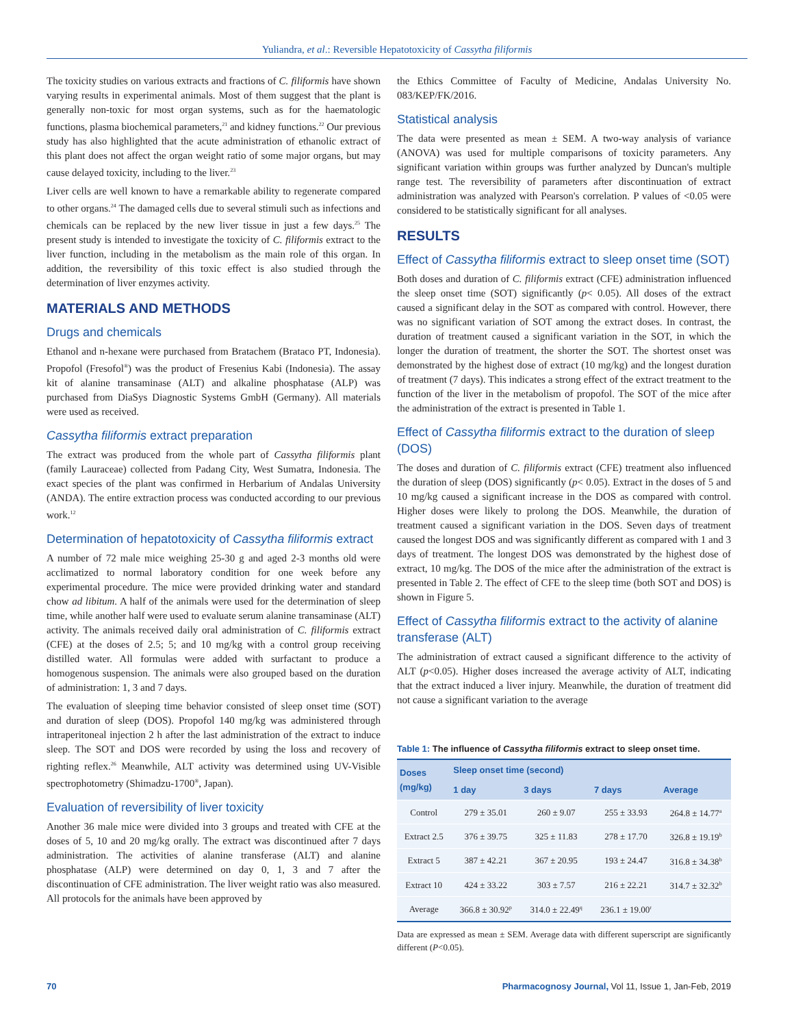Yuliandra, et al.: Reversible Hepatotoxicity of Cassytha filiformis
The toxicity studies on various extracts and fractions of C. filiformis have shown varying results in experimental animals. Most of them suggest that the plant is generally non-toxic for most organ systems, such as for the haematologic functions, plasma biochemical parameters,<sup>21</sup> and kidney functions.<sup>22</sup> Our previous study has also highlighted that the acute administration of ethanolic extract of this plant does not affect the organ weight ratio of some major organs, but may cause delayed toxicity, including to the liver.<sup>23</sup>
Liver cells are well known to have a remarkable ability to regenerate compared to other organs.<sup>24</sup> The damaged cells due to several stimuli such as infections and chemicals can be replaced by the new liver tissue in just a few days.<sup>25</sup> The present study is intended to investigate the toxicity of C. filiformis extract to the liver function, including in the metabolism as the main role of this organ. In addition, the reversibility of this toxic effect is also studied through the determination of liver enzymes activity.
MATERIALS AND METHODS
Drugs and chemicals
Ethanol and n-hexane were purchased from Bratachem (Brataco PT, Indonesia). Propofol (Fresofol<sup>®</sup>) was the product of Fresenius Kabi (Indonesia). The assay kit of alanine transaminase (ALT) and alkaline phosphatase (ALP) was purchased from DiaSys Diagnostic Systems GmbH (Germany). All materials were used as received.
Cassytha filiformis extract preparation
The extract was produced from the whole part of Cassytha filiformis plant (family Lauraceae) collected from Padang City, West Sumatra, Indonesia. The exact species of the plant was confirmed in Herbarium of Andalas University (ANDA). The entire extraction process was conducted according to our previous work.<sup>12</sup>
Determination of hepatotoxicity of Cassytha filiformis extract
A number of 72 male mice weighing 25-30 g and aged 2-3 months old were acclimatized to normal laboratory condition for one week before any experimental procedure. The mice were provided drinking water and standard chow ad libitum. A half of the animals were used for the determination of sleep time, while another half were used to evaluate serum alanine transaminase (ALT) activity. The animals received daily oral administration of C. filiformis extract (CFE) at the doses of 2.5; 5; and 10 mg/kg with a control group receiving distilled water. All formulas were added with surfactant to produce a homogenous suspension. The animals were also grouped based on the duration of administration: 1, 3 and 7 days.
The evaluation of sleeping time behavior consisted of sleep onset time (SOT) and duration of sleep (DOS). Propofol 140 mg/kg was administered through intraperitoneal injection 2 h after the last administration of the extract to induce sleep. The SOT and DOS were recorded by using the loss and recovery of righting reflex.<sup>26</sup> Meanwhile, ALT activity was determined using UV-Visible spectrophotometry (Shimadzu-1700<sup>®</sup>, Japan).
Evaluation of reversibility of liver toxicity
Another 36 male mice were divided into 3 groups and treated with CFE at the doses of 5, 10 and 20 mg/kg orally. The extract was discontinued after 7 days administration. The activities of alanine transferase (ALT) and alanine phosphatase (ALP) were determined on day 0, 1, 3 and 7 after the discontinuation of CFE administration. The liver weight ratio was also measured. All protocols for the animals have been approved by
the Ethics Committee of Faculty of Medicine, Andalas University No. 083/KEP/FK/2016.
Statistical analysis
The data were presented as mean ± SEM. A two-way analysis of variance (ANOVA) was used for multiple comparisons of toxicity parameters. Any significant variation within groups was further analyzed by Duncan's multiple range test. The reversibility of parameters after discontinuation of extract administration was analyzed with Pearson's correlation. P values of <0.05 were considered to be statistically significant for all analyses.
RESULTS
Effect of Cassytha filiformis extract to sleep onset time (SOT)
Both doses and duration of C. filiformis extract (CFE) administration influenced the sleep onset time (SOT) significantly (p< 0.05). All doses of the extract caused a significant delay in the SOT as compared with control. However, there was no significant variation of SOT among the extract doses. In contrast, the duration of treatment caused a significant variation in the SOT, in which the longer the duration of treatment, the shorter the SOT. The shortest onset was demonstrated by the highest dose of extract (10 mg/kg) and the longest duration of treatment (7 days). This indicates a strong effect of the extract treatment to the function of the liver in the metabolism of propofol. The SOT of the mice after the administration of the extract is presented in Table 1.
Effect of Cassytha filiformis extract to the duration of sleep (DOS)
The doses and duration of C. filiformis extract (CFE) treatment also influenced the duration of sleep (DOS) significantly (p< 0.05). Extract in the doses of 5 and 10 mg/kg caused a significant increase in the DOS as compared with control. Higher doses were likely to prolong the DOS. Meanwhile, the duration of treatment caused a significant variation in the DOS. Seven days of treatment caused the longest DOS and was significantly different as compared with 1 and 3 days of treatment. The longest DOS was demonstrated by the highest dose of extract, 10 mg/kg. The DOS of the mice after the administration of the extract is presented in Table 2. The effect of CFE to the sleep time (both SOT and DOS) is shown in Figure 5.
Effect of Cassytha filiformis extract to the activity of alanine transferase (ALT)
The administration of extract caused a significant difference to the activity of ALT (p<0.05). Higher doses increased the average activity of ALT, indicating that the extract induced a liver injury. Meanwhile, the duration of treatment did not cause a significant variation to the average
Table 1: The influence of Cassytha filiformis extract to sleep onset time.
| Doses (mg/kg) | Sleep onset time (second) | | | Average |
| --- | --- | --- | --- | --- |
| | 1 day | 3 days | 7 days | |
| Control | 279 ± 35.01 | 260 ± 9.07 | 255 ± 33.93 | 264.8 ± 14.77<sup>a</sup> |
| Extract 2.5 | 376 ± 39.75 | 325 ± 11.83 | 278 ± 17.70 | 326.8 ± 19.19<sup>b</sup> |
| Extract 5 | 387 ± 42.21 | 367 ± 20.95 | 193 ± 24.47 | 316.8 ± 34.38<sup>b</sup> |
| Extract 10 | 424 ± 33.22 | 303 ± 7.57 | 216 ± 22.21 | 314.7 ± 32.32<sup>b</sup> |
| Average | 366.8 ± 30.92<sup>p</sup> | 314.0 ± 22.49<sup>q</sup> | 236.1 ± 19.00<sup>r</sup> | |
Data are expressed as mean ± SEM. Average data with different superscript are significantly different (P<0.05).
70 Pharmacognosy Journal, Vol 11, Issue 1, Jan-Feb, 2019